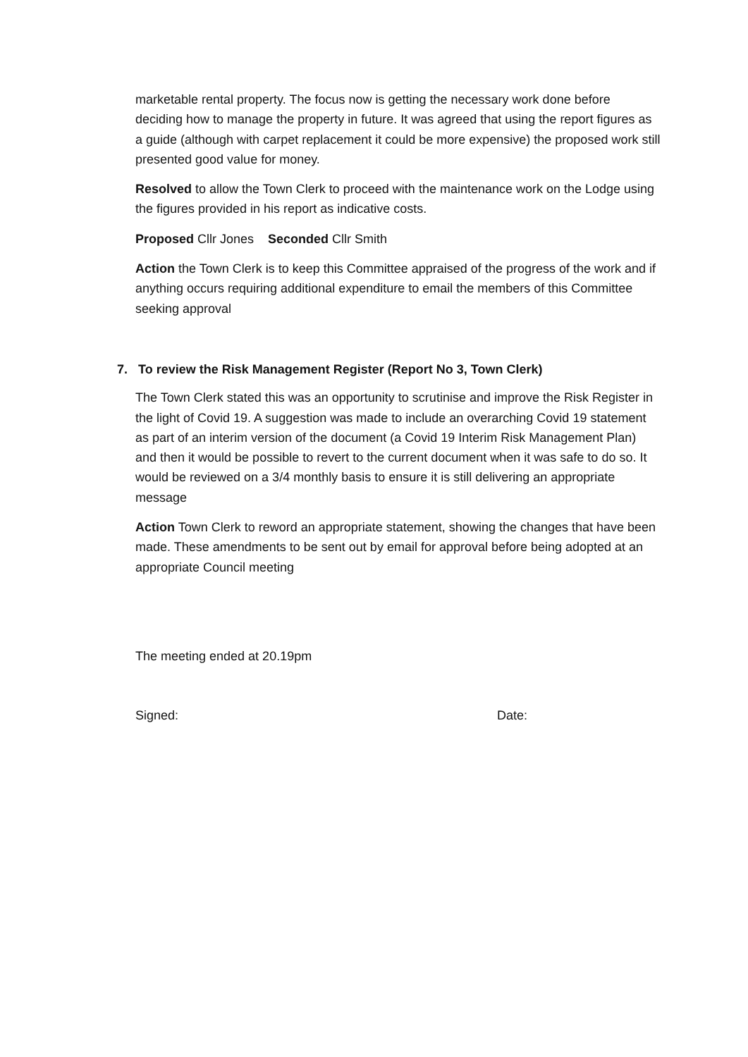marketable rental property. The focus now is getting the necessary work done before deciding how to manage the property in future. It was agreed that using the report figures as a guide (although with carpet replacement it could be more expensive) the proposed work still presented good value for money.
Resolved to allow the Town Clerk to proceed with the maintenance work on the Lodge using the figures provided in his report as indicative costs.
Proposed Cllr Jones Seconded Cllr Smith
Action the Town Clerk is to keep this Committee appraised of the progress of the work and if anything occurs requiring additional expenditure to email the members of this Committee seeking approval
7. To review the Risk Management Register (Report No 3, Town Clerk)
The Town Clerk stated this was an opportunity to scrutinise and improve the Risk Register in the light of Covid 19. A suggestion was made to include an overarching Covid 19 statement as part of an interim version of the document (a Covid 19 Interim Risk Management Plan) and then it would be possible to revert to the current document when it was safe to do so. It would be reviewed on a 3/4 monthly basis to ensure it is still delivering an appropriate message
Action Town Clerk to reword an appropriate statement, showing the changes that have been made. These amendments to be sent out by email for approval before being adopted at an appropriate Council meeting
The meeting ended at 20.19pm
Signed: Date: